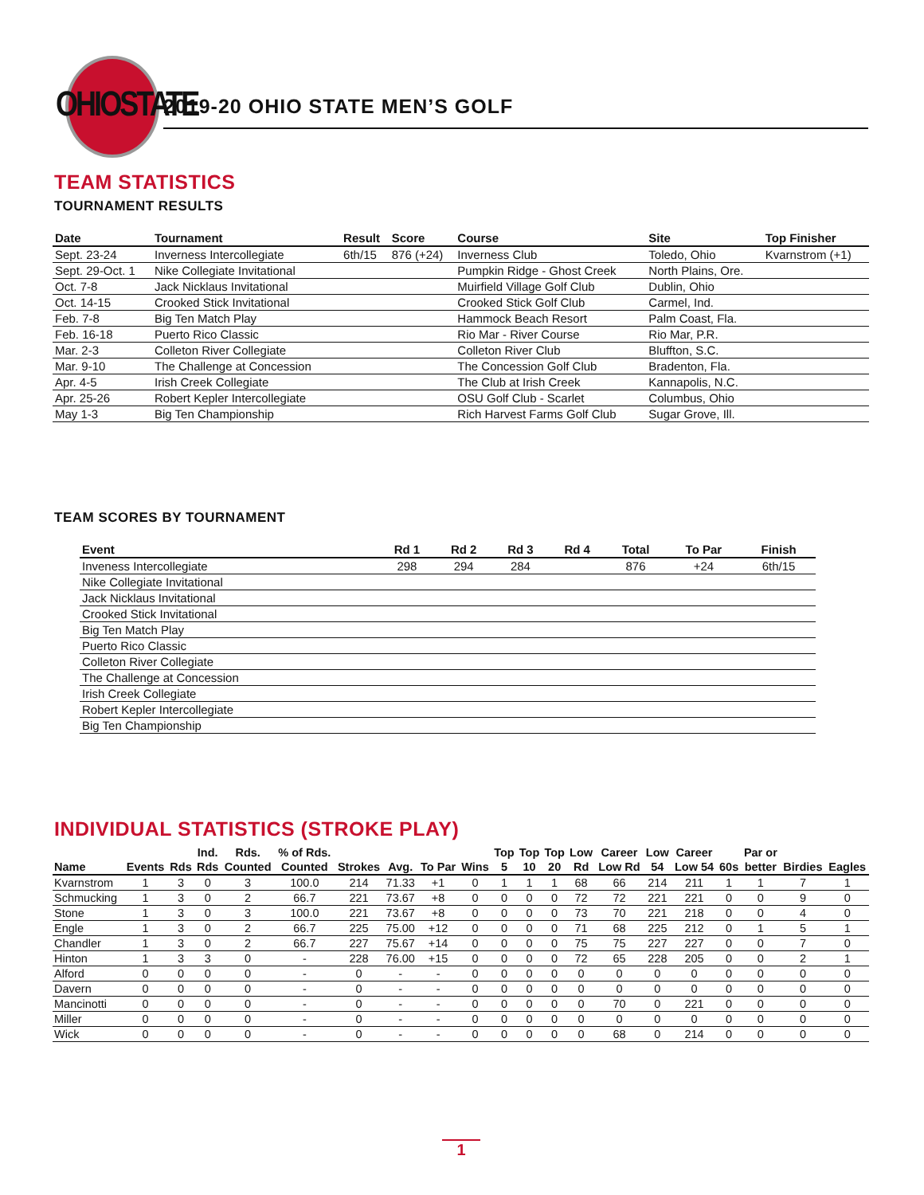OHIOSTATE
2019-20 OHIO STATE MEN’S GOLF
TEAM STATISTICS
TOURNAMENT RESULTS
| Date | Tournament | Result | Score | Course | Site | Top Finisher |
| --- | --- | --- | --- | --- | --- | --- |
| Sept. 23-24 | Inverness Intercollegiate | 6th/15 | 876 (+24) | Inverness Club | Toledo, Ohio | Kvarnstrom (+1) |
| Sept. 29-Oct. 1 | Nike Collegiate Invitational | | | Pumpkin Ridge - Ghost Creek | North Plains, Ore. | |
| Oct. 7-8 | Jack Nicklaus Invitational | | | Muirfield Village Golf Club | Dublin, Ohio | |
| Oct. 14-15 | Crooked Stick Invitational | | | Crooked Stick Golf Club | Carmel, Ind. | |
| Feb. 7-8 | Big Ten Match Play | | | Hammock Beach Resort | Palm Coast, Fla. | |
| Feb. 16-18 | Puerto Rico Classic | | | Rio Mar - River Course | Rio Mar, P.R. | |
| Mar. 2-3 | Colleton River Collegiate | | | Colleton River Club | Bluffton, S.C. | |
| Mar. 9-10 | The Challenge at Concession | | | The Concession Golf Club | Bradenton, Fla. | |
| Apr. 4-5 | Irish Creek Collegiate | | | The Club at Irish Creek | Kannapolis, N.C. | |
| Apr. 25-26 | Robert Kepler Intercollegiate | | | OSU Golf Club - Scarlet | Columbus, Ohio | |
| May 1-3 | Big Ten Championship | | | Rich Harvest Farms Golf Club | Sugar Grove, Ill. | |
TEAM SCORES BY TOURNAMENT
| Event | Rd 1 | Rd 2 | Rd 3 | Rd 4 | Total | To Par | Finish |
| --- | --- | --- | --- | --- | --- | --- | --- |
| Inveness Intercollegiate | 298 | 294 | 284 | | 876 | +24 | 6th/15 |
| Nike Collegiate Invitational | | | | | | | |
| Jack Nicklaus Invitational | | | | | | | |
| Crooked Stick Invitational | | | | | | | |
| Big Ten Match Play | | | | | | | |
| Puerto Rico Classic | | | | | | | |
| Colleton River Collegiate | | | | | | | |
| The Challenge at Concession | | | | | | | |
| Irish Creek Collegiate | | | | | | | |
| Robert Kepler Intercollegiate | | | | | | | |
| Big Ten Championship | | | | | | | |
INDIVIDUAL STATISTICS (STROKE PLAY)
| | | | Ind. | Rds. | % of Rds. | | | | | Top | Top | Top | Low | Career | Low | Career | | Par or | | |
| --- | --- | --- | --- | --- | --- | --- | --- | --- | --- | --- | --- | --- | --- | --- | --- | --- | --- | --- | --- | --- |
| Name | Events | Rds | Rds | Counted | Counted | Strokes | Avg. | To Par | Wins | 5 | 10 | 20 | Rd | Low Rd | 54 | Low 54 | 60s | better | Birdies | Eagles |
| Kvarnstrom | 1 | 3 | 0 | 3 | 100.0 | 214 | 71.33 | +1 | 0 | 1 | 1 | 1 | 68 | 66 | 214 | 211 | 1 | 1 | 7 | 1 |
| Schmucking | 1 | 3 | 0 | 2 | 66.7 | 221 | 73.67 | +8 | 0 | 0 | 0 | 0 | 72 | 72 | 221 | 221 | 0 | 0 | 9 | 0 |
| Stone | 1 | 3 | 0 | 3 | 100.0 | 221 | 73.67 | +8 | 0 | 0 | 0 | 0 | 73 | 70 | 221 | 218 | 0 | 0 | 4 | 0 |
| Engle | 1 | 3 | 0 | 2 | 66.7 | 225 | 75.00 | +12 | 0 | 0 | 0 | 0 | 71 | 68 | 225 | 212 | 0 | 1 | 5 | 1 |
| Chandler | 1 | 3 | 0 | 2 | 66.7 | 227 | 75.67 | +14 | 0 | 0 | 0 | 0 | 75 | 75 | 227 | 227 | 0 | 0 | 7 | 0 |
| Hinton | 1 | 3 | 3 | 0 | - | 228 | 76.00 | +15 | 0 | 0 | 0 | 0 | 72 | 65 | 228 | 205 | 0 | 0 | 2 | 1 |
| Alford | 0 | 0 | 0 | 0 | - | 0 | - | - | 0 | 0 | 0 | 0 | 0 | 0 | 0 | 0 | 0 | 0 | 0 | 0 |
| Davern | 0 | 0 | 0 | 0 | - | 0 | - | - | 0 | 0 | 0 | 0 | 0 | 0 | 0 | 0 | 0 | 0 | 0 | 0 |
| Mancinotti | 0 | 0 | 0 | 0 | - | 0 | - | - | 0 | 0 | 0 | 0 | 0 | 70 | 0 | 221 | 0 | 0 | 0 | 0 |
| Miller | 0 | 0 | 0 | 0 | - | 0 | - | - | 0 | 0 | 0 | 0 | 0 | 0 | 0 | 0 | 0 | 0 | 0 | 0 |
| Wick | 0 | 0 | 0 | 0 | - | 0 | - | - | 0 | 0 | 0 | 0 | 0 | 68 | 0 | 214 | 0 | 0 | 0 | 0 |
1